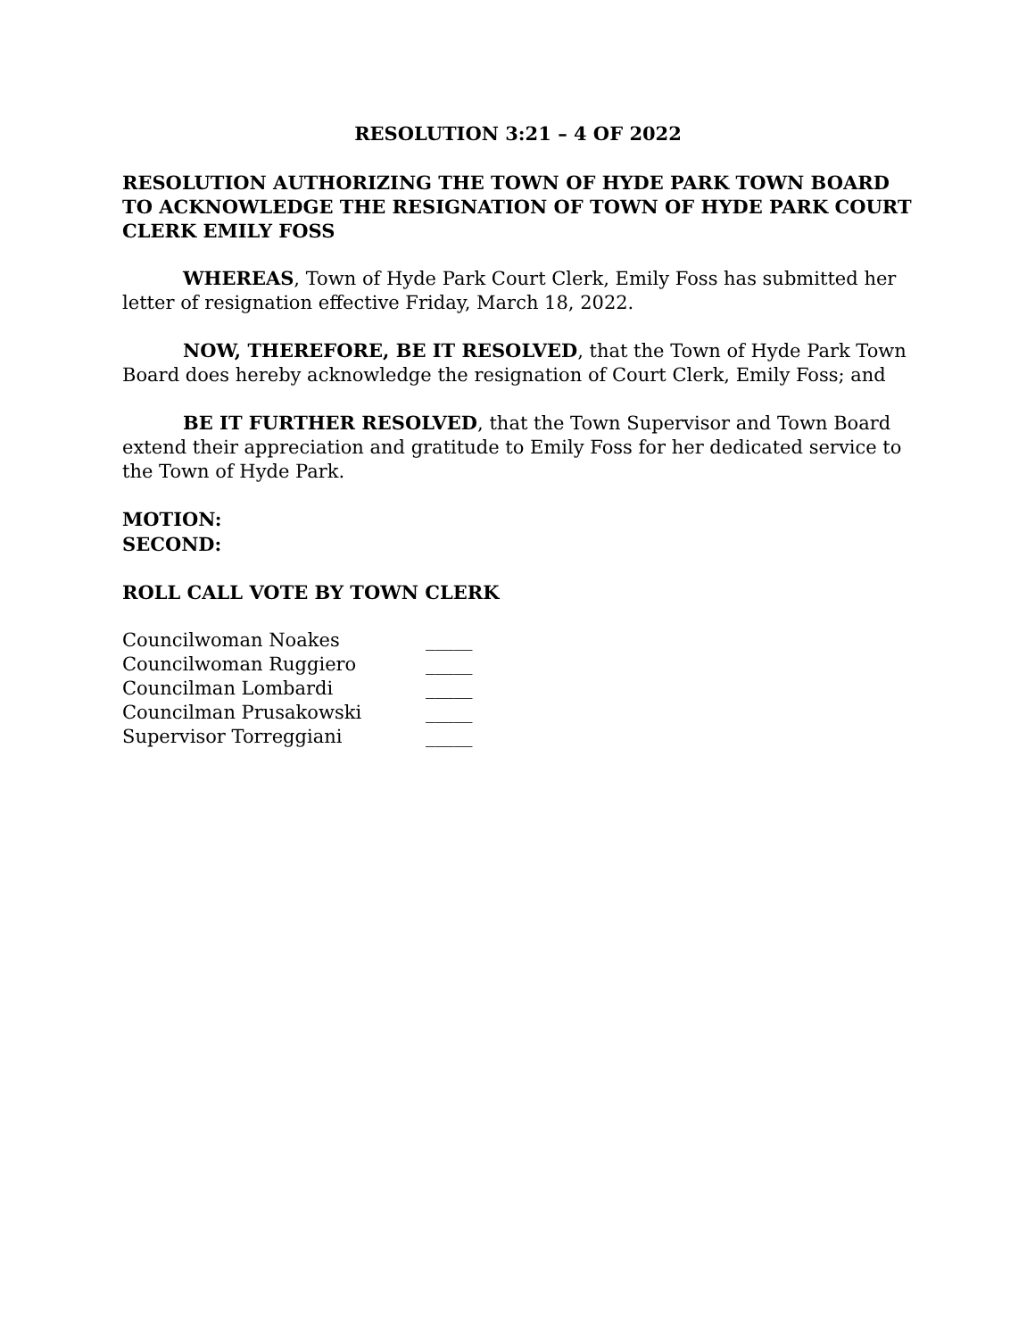RESOLUTION 3:21 – 4 OF 2022
RESOLUTION AUTHORIZING THE TOWN OF HYDE PARK TOWN BOARD TO ACKNOWLEDGE THE RESIGNATION OF TOWN OF HYDE PARK COURT CLERK EMILY FOSS
WHEREAS, Town of Hyde Park Court Clerk, Emily Foss has submitted her letter of resignation effective Friday, March 18, 2022.
NOW, THEREFORE, BE IT RESOLVED, that the Town of Hyde Park Town Board does hereby acknowledge the resignation of Court Clerk, Emily Foss; and
BE IT FURTHER RESOLVED, that the Town Supervisor and Town Board extend their appreciation and gratitude to Emily Foss for her dedicated service to the Town of Hyde Park.
MOTION:
SECOND:
ROLL CALL VOTE BY TOWN CLERK
| Councilwoman Noakes | _____ |
| Councilwoman Ruggiero | _____ |
| Councilman Lombardi | _____ |
| Councilman Prusakowski | _____ |
| Supervisor Torreggiani | _____ |